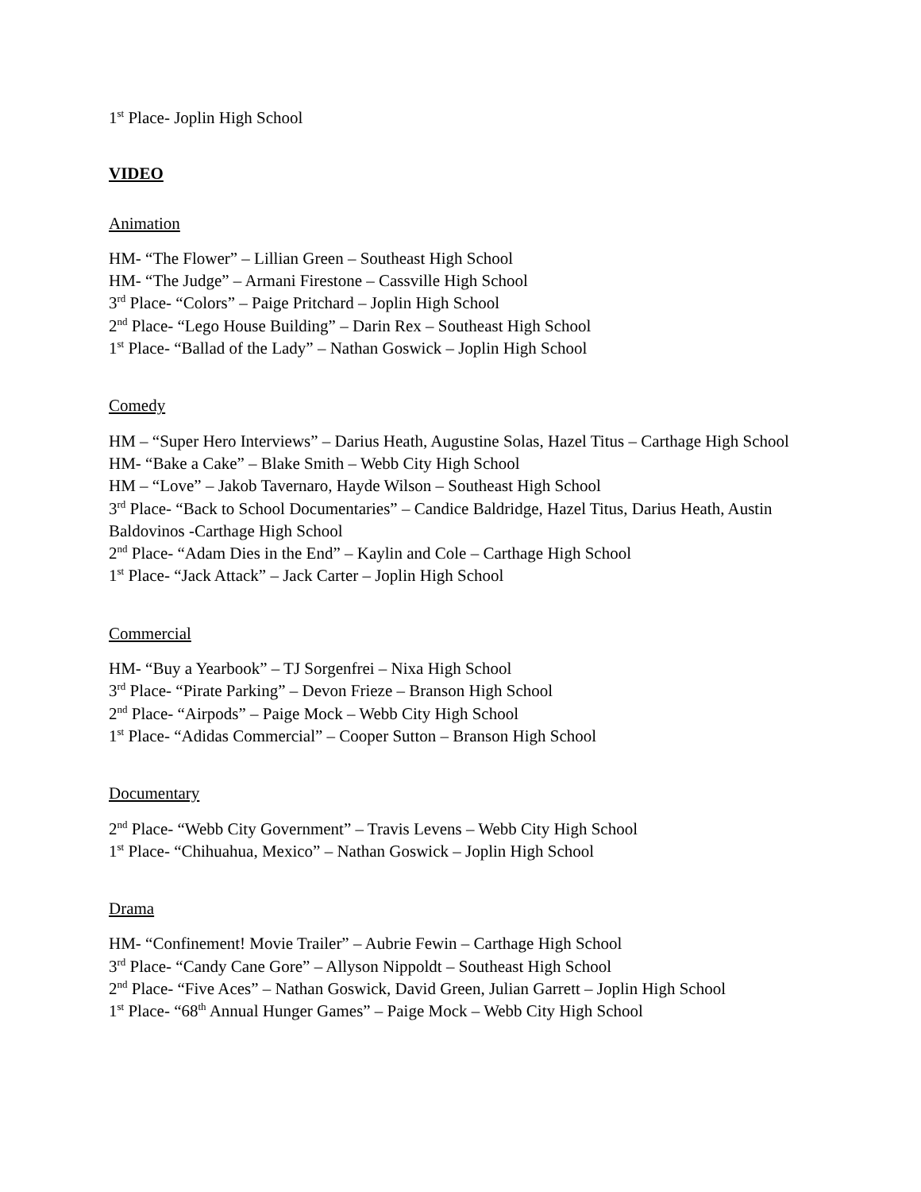1<sup>st</sup> Place- Joplin High School
VIDEO
Animation
HM- “The Flower” – Lillian Green – Southeast High School
HM- “The Judge” – Armani Firestone – Cassville High School
3<sup>rd</sup> Place- “Colors” – Paige Pritchard – Joplin High School
2<sup>nd</sup> Place- “Lego House Building” – Darin Rex – Southeast High School
1<sup>st</sup> Place- “Ballad of the Lady” – Nathan Goswick – Joplin High School
Comedy
HM – “Super Hero Interviews” – Darius Heath, Augustine Solas, Hazel Titus – Carthage High School
HM- “Bake a Cake” – Blake Smith – Webb City High School
HM – “Love” – Jakob Tavernaro, Hayde Wilson – Southeast High School
3<sup>rd</sup> Place- “Back to School Documentaries” – Candice Baldridge, Hazel Titus, Darius Heath, Austin Baldovinos -Carthage High School
2<sup>nd</sup> Place- “Adam Dies in the End” – Kaylin and Cole – Carthage High School
1<sup>st</sup> Place- “Jack Attack” – Jack Carter – Joplin High School
Commercial
HM- “Buy a Yearbook” – TJ Sorgenfrei – Nixa High School
3<sup>rd</sup> Place- “Pirate Parking” – Devon Frieze – Branson High School
2<sup>nd</sup> Place- “Airpods” – Paige Mock – Webb City High School
1<sup>st</sup> Place- “Adidas Commercial” – Cooper Sutton – Branson High School
Documentary
2<sup>nd</sup> Place- “Webb City Government” – Travis Levens – Webb City High School
1<sup>st</sup> Place- “Chihuahua, Mexico” – Nathan Goswick – Joplin High School
Drama
HM- “Confinement! Movie Trailer” – Aubrie Fewin – Carthage High School
3<sup>rd</sup> Place- “Candy Cane Gore” – Allyson Nippoldt – Southeast High School
2<sup>nd</sup> Place- “Five Aces” – Nathan Goswick, David Green, Julian Garrett – Joplin High School
1<sup>st</sup> Place- “68<sup>th</sup> Annual Hunger Games” – Paige Mock – Webb City High School